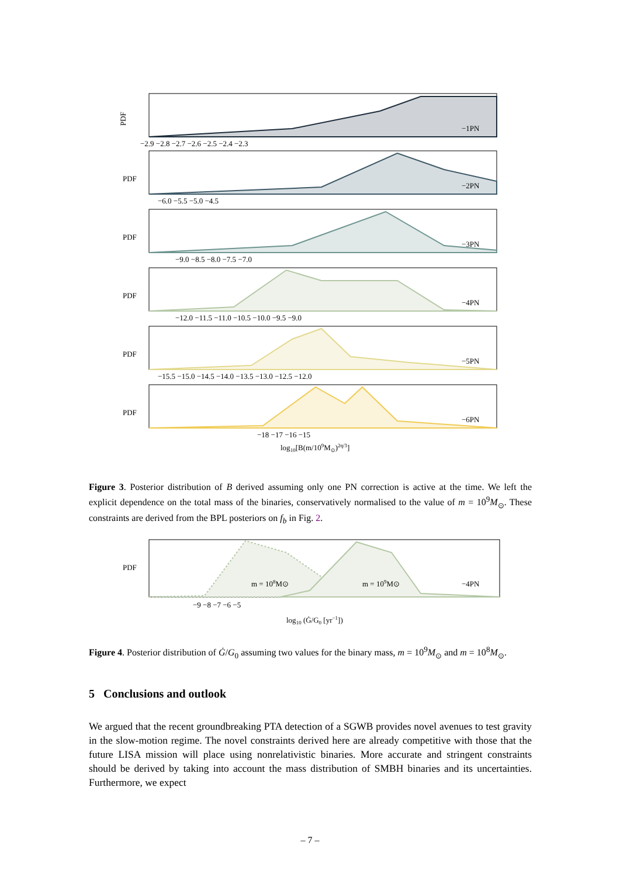PDF
−1PN
−2.9 −2.8 −2.7 −2.6 −2.5 −2.4 −2.3
PDF
−2PN
−6.0 −5.5 −5.0 −4.5
PDF
−3PN
−9.0 −8.5 −8.0 −7.5 −7.0
PDF
−4PN
−12.0 −11.5 −11.0 −10.5 −10.0 −9.5 −9.0
PDF
−5PN
−15.5 −15.0 −14.5 −14.0 −13.5 −13.0 −12.5 −12.0
PDF
−6PN
−18 −17 −16 −15
log10[B(m/109M⊙)2q/3]
Figure 3. Posterior distribution of B derived assuming only one PN correction is active at the time. We left the explicit dependence on the total mass of the binaries, conservatively normalised to the value of m = 10<sup>9</sup>M<sub>⊙</sub>. These constraints are derived from the BPL posteriors on f<sub>b</sub> in Fig. 2.
PDF
m = 108M⊙
m = 109M⊙
−4PN
−9 −8 −7 −6 −5
log10 (Ġ/G0 [yr−1])
Figure 4. Posterior distribution of Ġ/G<sub>0</sub> assuming two values for the binary mass, m = 10<sup>9</sup>M<sub>⊙</sub> and m = 10<sup>8</sup>M<sub>⊙</sub>.
5 Conclusions and outlook
We argued that the recent groundbreaking PTA detection of a SGWB provides novel avenues to test gravity in the slow-motion regime. The novel constraints derived here are already competitive with those that the future LISA mission will place using nonrelativistic binaries. More accurate and stringent constraints should be derived by taking into account the mass distribution of SMBH binaries and its uncertainties. Furthermore, we expect
– 7 –